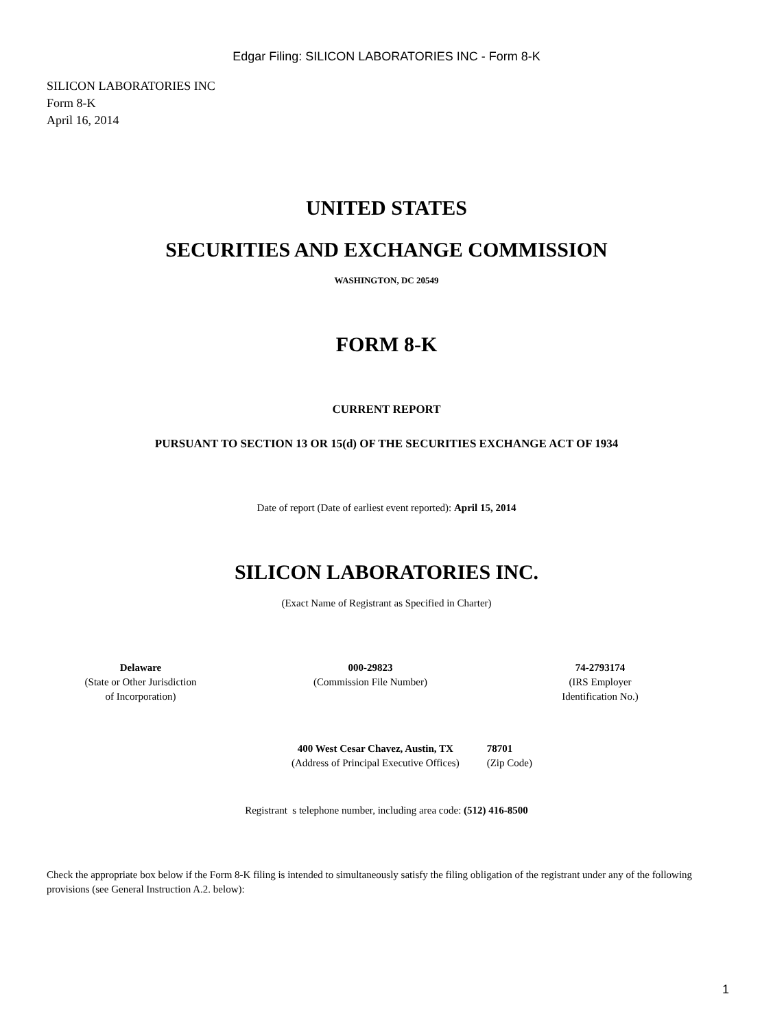Edgar Filing: SILICON LABORATORIES INC - Form 8-K
SILICON LABORATORIES INC
Form 8-K
April 16, 2014
UNITED STATES
SECURITIES AND EXCHANGE COMMISSION
WASHINGTON, DC 20549
FORM 8-K
CURRENT REPORT
PURSUANT TO SECTION 13 OR 15(d) OF THE SECURITIES EXCHANGE ACT OF 1934
Date of report (Date of earliest event reported): April 15, 2014
SILICON LABORATORIES INC.
(Exact Name of Registrant as Specified in Charter)
| Delaware (State or Other Jurisdiction of Incorporation) | 000-29823 (Commission File Number) | 74-2793174 (IRS Employer Identification No.) |
| 400 West Cesar Chavez, Austin, TX (Address of Principal Executive Offices) | 78701 (Zip Code) |
Registrant s telephone number, including area code: (512) 416-8500
Check the appropriate box below if the Form 8-K filing is intended to simultaneously satisfy the filing obligation of the registrant under any of the following provisions (see General Instruction A.2. below):
1